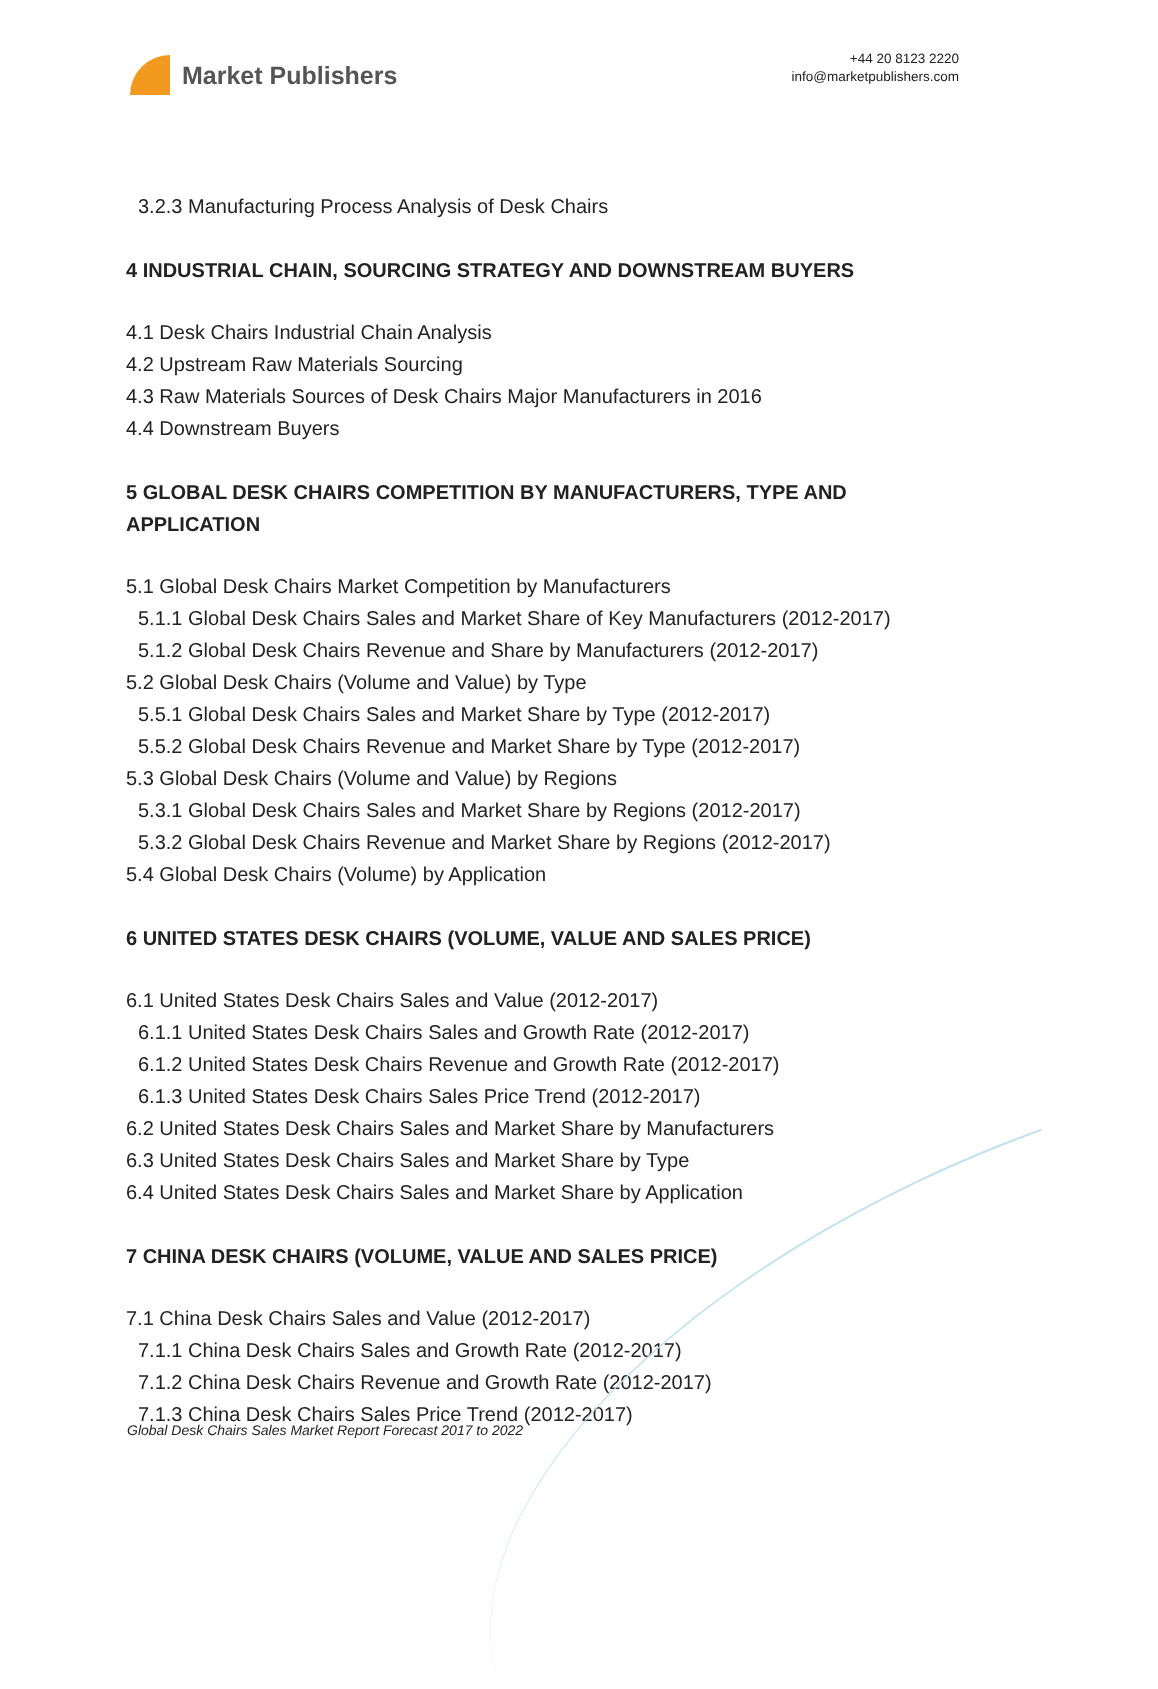Market Publishers
+44 20 8123 2220
info@marketpublishers.com
3.2.3 Manufacturing Process Analysis of Desk Chairs
4 INDUSTRIAL CHAIN, SOURCING STRATEGY AND DOWNSTREAM BUYERS
4.1 Desk Chairs Industrial Chain Analysis
4.2 Upstream Raw Materials Sourcing
4.3 Raw Materials Sources of Desk Chairs Major Manufacturers in 2016
4.4 Downstream Buyers
5 GLOBAL DESK CHAIRS COMPETITION BY MANUFACTURERS, TYPE AND APPLICATION
5.1 Global Desk Chairs Market Competition by Manufacturers
5.1.1 Global Desk Chairs Sales and Market Share of Key Manufacturers (2012-2017)
5.1.2 Global Desk Chairs Revenue and Share by Manufacturers (2012-2017)
5.2 Global Desk Chairs (Volume and Value) by Type
5.5.1 Global Desk Chairs Sales and Market Share by Type (2012-2017)
5.5.2 Global Desk Chairs Revenue and Market Share by Type (2012-2017)
5.3 Global Desk Chairs (Volume and Value) by Regions
5.3.1 Global Desk Chairs Sales and Market Share by Regions (2012-2017)
5.3.2 Global Desk Chairs Revenue and Market Share by Regions (2012-2017)
5.4 Global Desk Chairs (Volume) by Application
6 UNITED STATES DESK CHAIRS (VOLUME, VALUE AND SALES PRICE)
6.1 United States Desk Chairs Sales and Value (2012-2017)
6.1.1 United States Desk Chairs Sales and Growth Rate (2012-2017)
6.1.2 United States Desk Chairs Revenue and Growth Rate (2012-2017)
6.1.3 United States Desk Chairs Sales Price Trend (2012-2017)
6.2 United States Desk Chairs Sales and Market Share by Manufacturers
6.3 United States Desk Chairs Sales and Market Share by Type
6.4 United States Desk Chairs Sales and Market Share by Application
7 CHINA DESK CHAIRS (VOLUME, VALUE AND SALES PRICE)
7.1 China Desk Chairs Sales and Value (2012-2017)
7.1.1 China Desk Chairs Sales and Growth Rate (2012-2017)
7.1.2 China Desk Chairs Revenue and Growth Rate (2012-2017)
7.1.3 China Desk Chairs Sales Price Trend (2012-2017)
Global Desk Chairs Sales Market Report Forecast 2017 to 2022